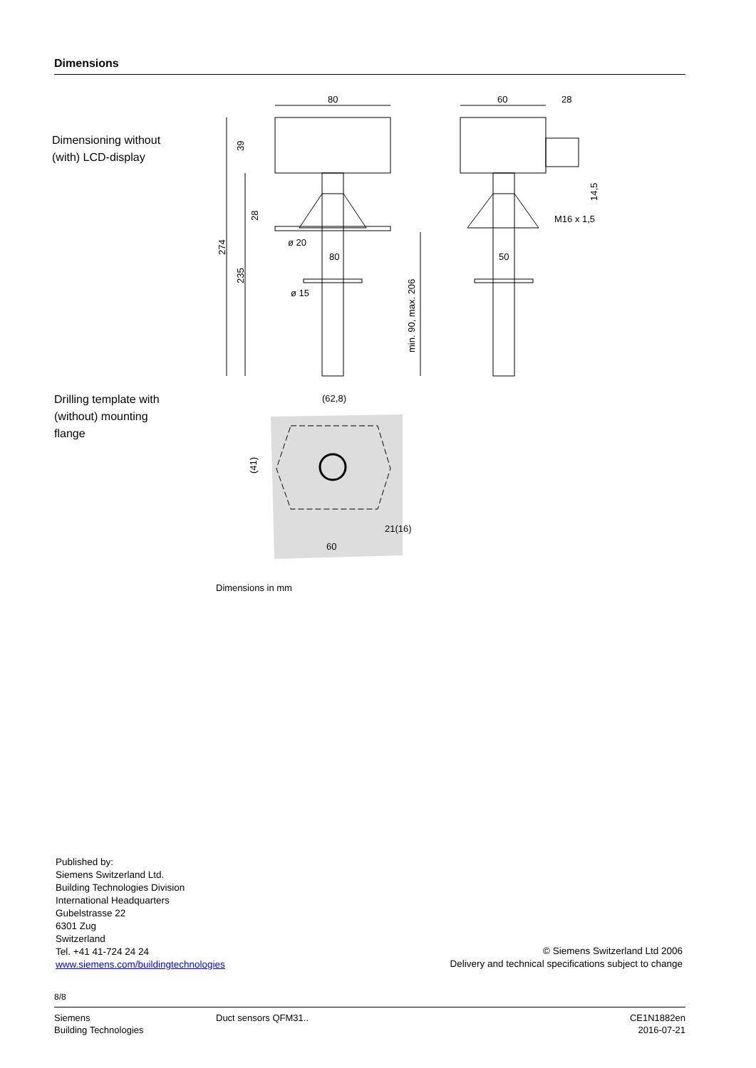Dimensions
Dimensioning without (with) LCD-display
80
60
28
80
50
ø 20
ø 15
M16 x 1,5
274
235
39
28
min. 90, max. 206
14,5
Drilling template with (without) mounting flange
(62,8)
21(16)
60
(41)
Dimensions in mm
Published by:
Siemens Switzerland Ltd.
Building Technologies Division
International Headquarters
Gubelstrasse 22
6301 Zug
Switzerland
Tel. +41 41-724 24 24
www.siemens.com/buildingtechnologies
© Siemens Switzerland Ltd 2006
Delivery and technical specifications subject to change
8/8
Siemens
Building Technologies
Duct sensors QFM31.. CE1N1882en
2016-07-21